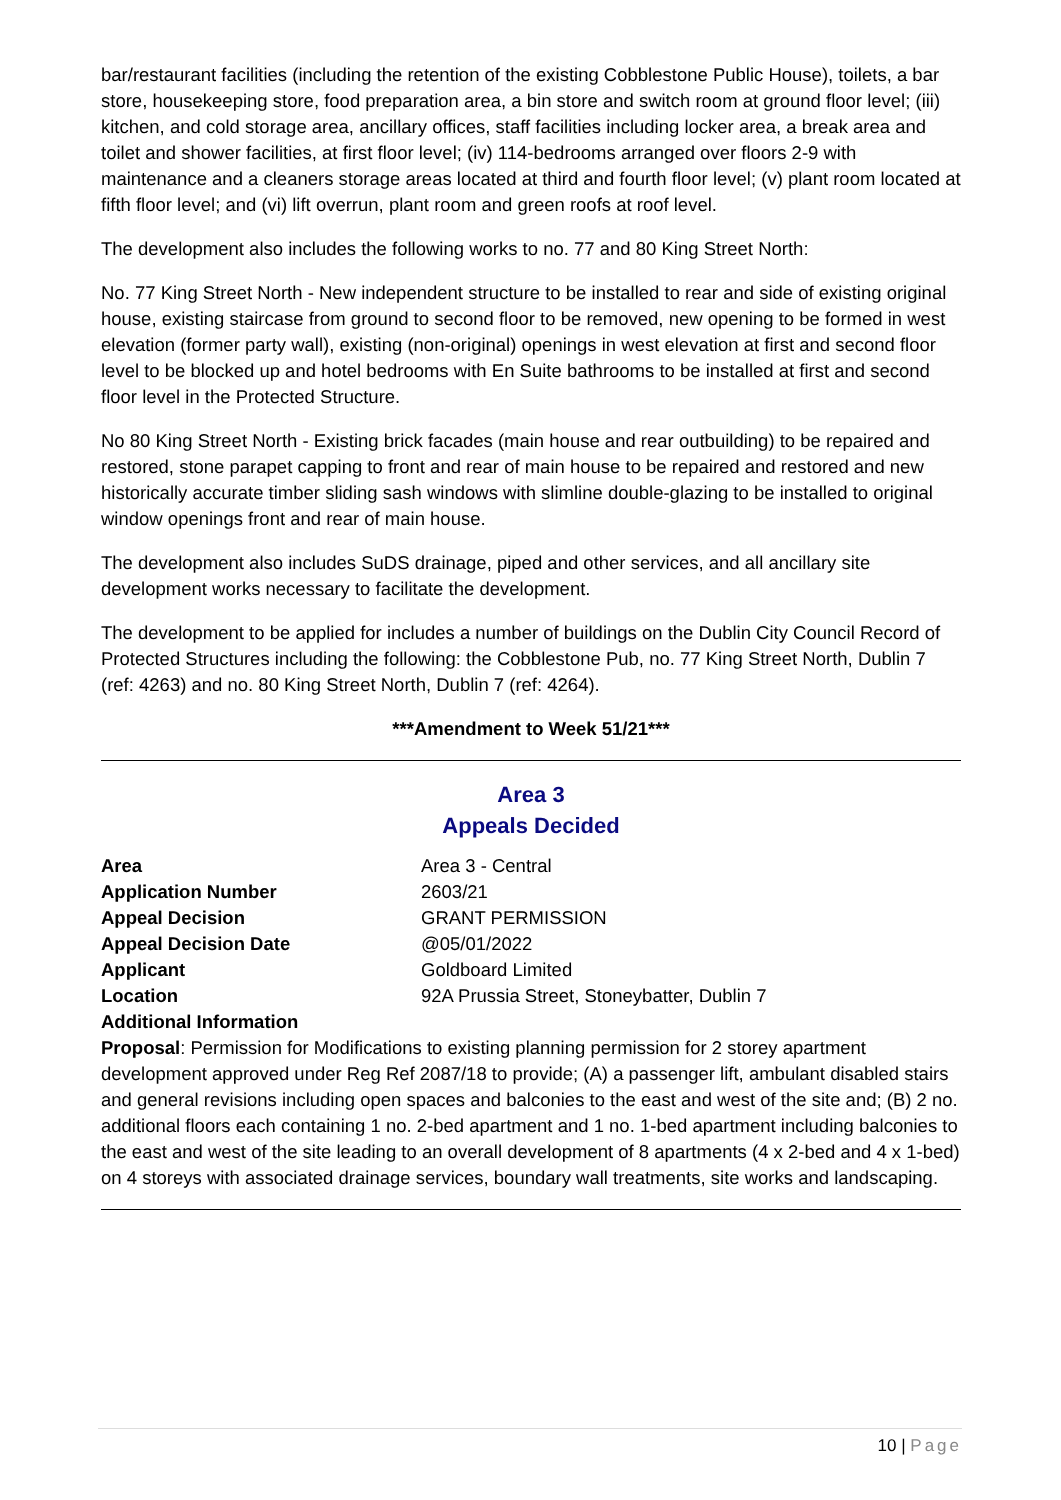bar/restaurant facilities (including the retention of the existing Cobblestone Public House), toilets, a bar store, housekeeping store, food preparation area, a bin store and switch room at ground floor level; (iii) kitchen, and cold storage area, ancillary offices, staff facilities including locker area, a break area and toilet and shower facilities, at first floor level; (iv) 114-bedrooms arranged over floors 2-9 with maintenance and a cleaners storage areas located at third and fourth floor level; (v) plant room located at fifth floor level; and (vi) lift overrun, plant room and green roofs at roof level.
The development also includes the following works to no. 77 and 80 King Street North:
No. 77 King Street North - New independent structure to be installed to rear and side of existing original house, existing staircase from ground to second floor to be removed, new opening to be formed in west elevation (former party wall), existing (non-original) openings in west elevation at first and second floor level to be blocked up and hotel bedrooms with En Suite bathrooms to be installed at first and second floor level in the Protected Structure.
No 80 King Street North - Existing brick facades (main house and rear outbuilding) to be repaired and restored, stone parapet capping to front and rear of main house to be repaired and restored and new historically accurate timber sliding sash windows with slimline double-glazing to be installed to original window openings front and rear of main house.
The development also includes SuDS drainage, piped and other services, and all ancillary site development works necessary to facilitate the development.
The development to be applied for includes a number of buildings on the Dublin City Council Record of Protected Structures including the following: the Cobblestone Pub, no. 77 King Street North, Dublin 7 (ref: 4263) and no. 80 King Street North, Dublin 7 (ref: 4264).
***Amendment to Week 51/21***
Area 3
Appeals Decided
| Area | Area 3 - Central |
| Application Number | 2603/21 |
| Appeal Decision | GRANT PERMISSION |
| Appeal Decision Date | @05/01/2022 |
| Applicant | Goldboard Limited |
| Location | 92A Prussia Street, Stoneybatter, Dublin 7 |
| Additional Information | |
Proposal: Permission for Modifications to existing planning permission for 2 storey apartment development approved under Reg Ref 2087/18 to provide; (A) a passenger lift, ambulant disabled stairs and general revisions including open spaces and balconies to the east and west of the site and; (B) 2 no. additional floors each containing 1 no. 2-bed apartment and 1 no. 1-bed apartment including balconies to the east and west of the site leading to an overall development of 8 apartments (4 x 2-bed and 4 x 1-bed) on 4 storeys with associated drainage services, boundary wall treatments, site works and landscaping.
10 | Page